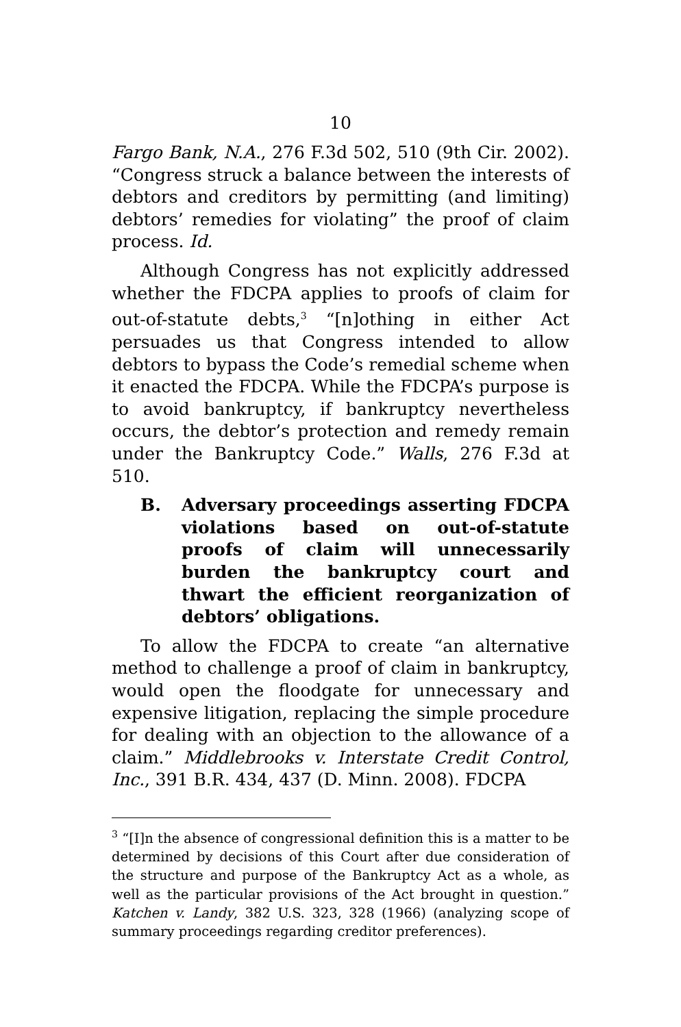10
Fargo Bank, N.A., 276 F.3d 502, 510 (9th Cir. 2002). “Congress struck a balance between the interests of debtors and creditors by permitting (and limiting) debtors’ remedies for violating” the proof of claim process. Id.
Although Congress has not explicitly addressed whether the FDCPA applies to proofs of claim for out-of-statute debts,<sup>3</sup> “[n]othing in either Act persuades us that Congress intended to allow debtors to bypass the Code’s remedial scheme when it enacted the FDCPA. While the FDCPA’s purpose is to avoid bankruptcy, if bankruptcy nevertheless occurs, the debtor’s protection and remedy remain under the Bankruptcy Code.” Walls, 276 F.3d at 510.
B. Adversary proceedings asserting FDCPA violations based on out-of-statute proofs of claim will unnecessarily burden the bankruptcy court and thwart the efficient reorganization of debtors’ obligations.
To allow the FDCPA to create “an alternative method to challenge a proof of claim in bankruptcy, would open the floodgate for unnecessary and expensive litigation, replacing the simple procedure for dealing with an objection to the allowance of a claim.” Middlebrooks v. Interstate Credit Control, Inc., 391 B.R. 434, 437 (D. Minn. 2008). FDCPA
<sup>3</sup> “[I]n the absence of congressional definition this is a matter to be determined by decisions of this Court after due consideration of the structure and purpose of the Bankruptcy Act as a whole, as well as the particular provisions of the Act brought in question.” Katchen v. Landy, 382 U.S. 323, 328 (1966) (analyzing scope of summary proceedings regarding creditor preferences).